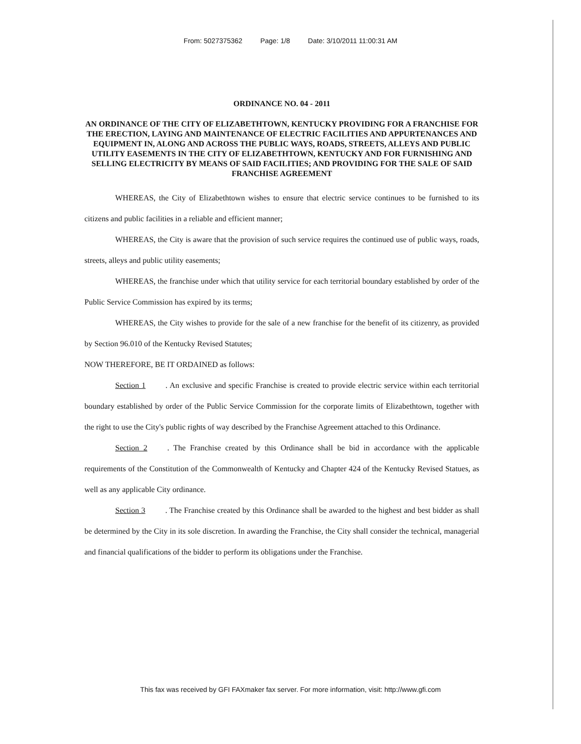From: 5027375362 Page: 1/8 Date: 3/10/2011 11:00:31 AM
ORDINANCE NO. 04 - 2011
AN ORDINANCE OF THE CITY OF ELIZABETHTOWN, KENTUCKY PROVIDING FOR A FRANCHISE FOR THE ERECTION, LAYING AND MAINTENANCE OF ELECTRIC FACILITIES AND APPURTENANCES AND EQUIPMENT IN, ALONG AND ACROSS THE PUBLIC WAYS, ROADS, STREETS, ALLEYS AND PUBLIC UTILITY EASEMENTS IN THE CITY OF ELIZABETHTOWN, KENTUCKY AND FOR FURNISHING AND SELLING ELECTRICITY BY MEANS OF SAID FACILITIES; AND PROVIDING FOR THE SALE OF SAID FRANCHISE AGREEMENT
WHEREAS, the City of Elizabethtown wishes to ensure that electric service continues to be furnished to its citizens and public facilities in a reliable and efficient manner;
WHEREAS, the City is aware that the provision of such service requires the continued use of public ways, roads, streets, alleys and public utility easements;
WHEREAS, the franchise under which that utility service for each territorial boundary established by order of the Public Service Commission has expired by its terms;
WHEREAS, the City wishes to provide for the sale of a new franchise for the benefit of its citizenry, as provided by Section 96.010 of the Kentucky Revised Statutes;
NOW THEREFORE, BE IT ORDAINED as follows:
Section 1. An exclusive and specific Franchise is created to provide electric service within each territorial boundary established by order of the Public Service Commission for the corporate limits of Elizabethtown, together with the right to use the City's public rights of way described by the Franchise Agreement attached to this Ordinance.
Section 2. The Franchise created by this Ordinance shall be bid in accordance with the applicable requirements of the Constitution of the Commonwealth of Kentucky and Chapter 424 of the Kentucky Revised Statues, as well as any applicable City ordinance.
Section 3. The Franchise created by this Ordinance shall be awarded to the highest and best bidder as shall be determined by the City in its sole discretion. In awarding the Franchise, the City shall consider the technical, managerial and financial qualifications of the bidder to perform its obligations under the Franchise.
This fax was received by GFI FAXmaker fax server. For more information, visit: http://www.gfi.com